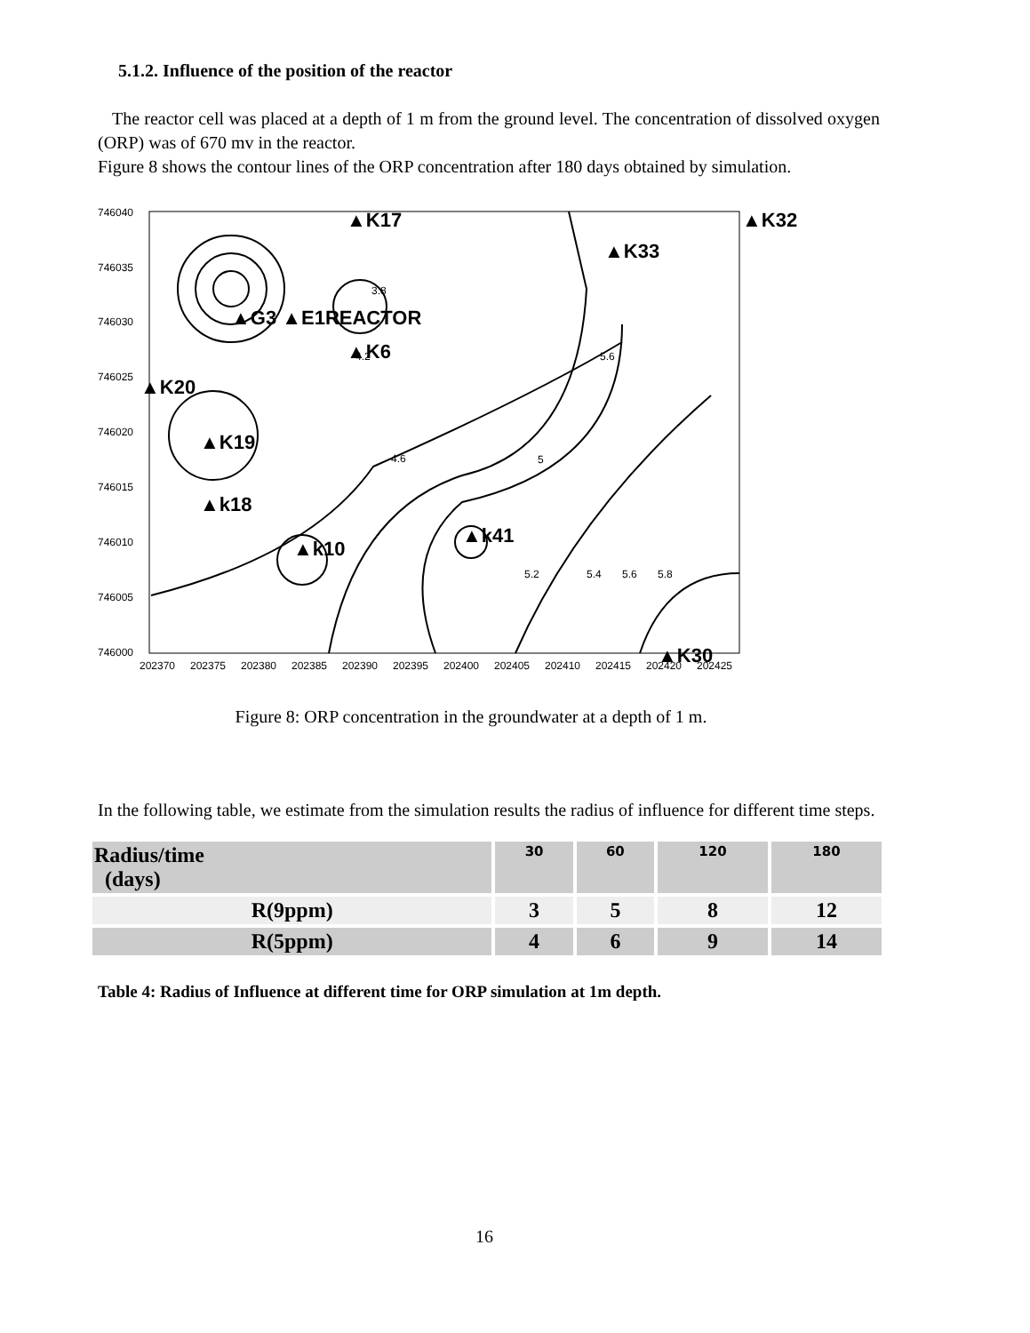5.1.2. Influence of the position of the reactor
The reactor cell was placed at a depth of 1 m from the ground level. The concentration of dissolved oxygen (ORP) was of 670 mv in the reactor.
Figure 8 shows the contour lines of the ORP concentration after 180 days obtained by simulation.
746040
746035
746030
746025
746020
746015
746010
746005
746000
202370
202375
202380
202385
202390
202395
202400
202405
202410
202415
202420
202425
▲K17
▲K32
▲K33
▲G3 ▲E1REACTOR
▲K6
▲K20
▲K19
▲k18
▲k10
▲k41
▲K30
3.8
4.2
4.6
5.6
5
5.2
5.4
5.6
5.8
Figure 8: ORP concentration in the groundwater at a depth of 1 m.
In the following table, we estimate from the simulation results the radius of influence for different time steps.
| Radius/time (days) | 30 | 60 | 120 | 180 |
| --- | --- | --- | --- | --- |
| R(9ppm) | 3 | 5 | 8 | 12 |
| R(5ppm) | 4 | 6 | 9 | 14 |
Table 4: Radius of Influence at different time for ORP simulation at 1m depth.
16